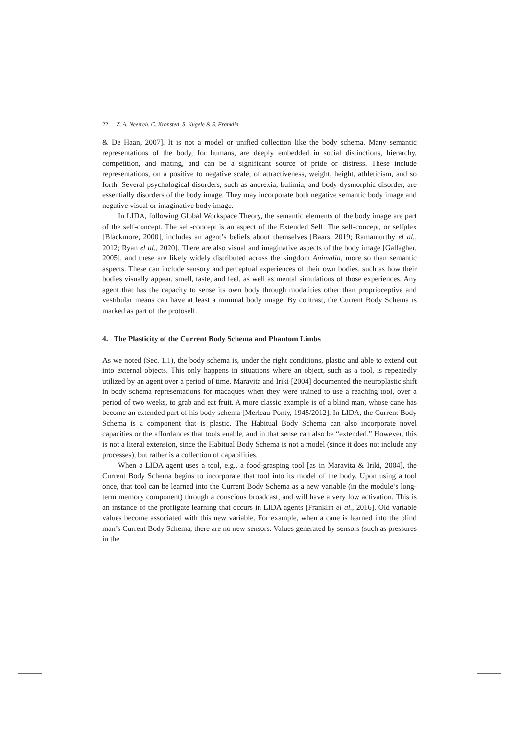22 Z. A. Neemeh, C. Kronsted, S. Kugele & S. Franklin
& De Haan, 2007]. It is not a model or unified collection like the body schema. Many semantic representations of the body, for humans, are deeply embedded in social distinctions, hierarchy, competition, and mating, and can be a significant source of pride or distress. These include representations, on a positive to negative scale, of attractiveness, weight, height, athleticism, and so forth. Several psychological disorders, such as anorexia, bulimia, and body dysmorphic disorder, are essentially disorders of the body image. They may incorporate both negative semantic body image and negative visual or imaginative body image.
In LIDA, following Global Workspace Theory, the semantic elements of the body image are part of the self-concept. The self-concept is an aspect of the Extended Self. The self-concept, or selfplex [Blackmore, 2000], includes an agent’s beliefs about themselves [Baars, 2019; Ramamurthy el al., 2012; Ryan el al., 2020]. There are also visual and imaginative aspects of the body image [Gallagher, 2005], and these are likely widely distributed across the kingdom Animalia, more so than semantic aspects. These can include sensory and perceptual experiences of their own bodies, such as how their bodies visually appear, smell, taste, and feel, as well as mental simulations of those experiences. Any agent that has the capacity to sense its own body through modalities other than proprioceptive and vestibular means can have at least a minimal body image. By contrast, the Current Body Schema is marked as part of the protoself.
4. The Plasticity of the Current Body Schema and Phantom Limbs
As we noted (Sec. 1.1), the body schema is, under the right conditions, plastic and able to extend out into external objects. This only happens in situations where an object, such as a tool, is repeatedly utilized by an agent over a period of time. Maravita and Iriki [2004] documented the neuroplastic shift in body schema representations for macaques when they were trained to use a reaching tool, over a period of two weeks, to grab and eat fruit. A more classic example is of a blind man, whose cane has become an extended part of his body schema [Merleau-Ponty, 1945/2012]. In LIDA, the Current Body Schema is a component that is plastic. The Habitual Body Schema can also incorporate novel capacities or the affordances that tools enable, and in that sense can also be “extended.” However, this is not a literal extension, since the Habitual Body Schema is not a model (since it does not include any processes), but rather is a collection of capabilities.
When a LIDA agent uses a tool, e.g., a food-grasping tool [as in Maravita & Iriki, 2004], the Current Body Schema begins to incorporate that tool into its model of the body. Upon using a tool once, that tool can be learned into the Current Body Schema as a new variable (in the module’s long-term memory component) through a conscious broadcast, and will have a very low activation. This is an instance of the profligate learning that occurs in LIDA agents [Franklin el al., 2016]. Old variable values become associated with this new variable. For example, when a cane is learned into the blind man’s Current Body Schema, there are no new sensors. Values generated by sensors (such as pressures in the